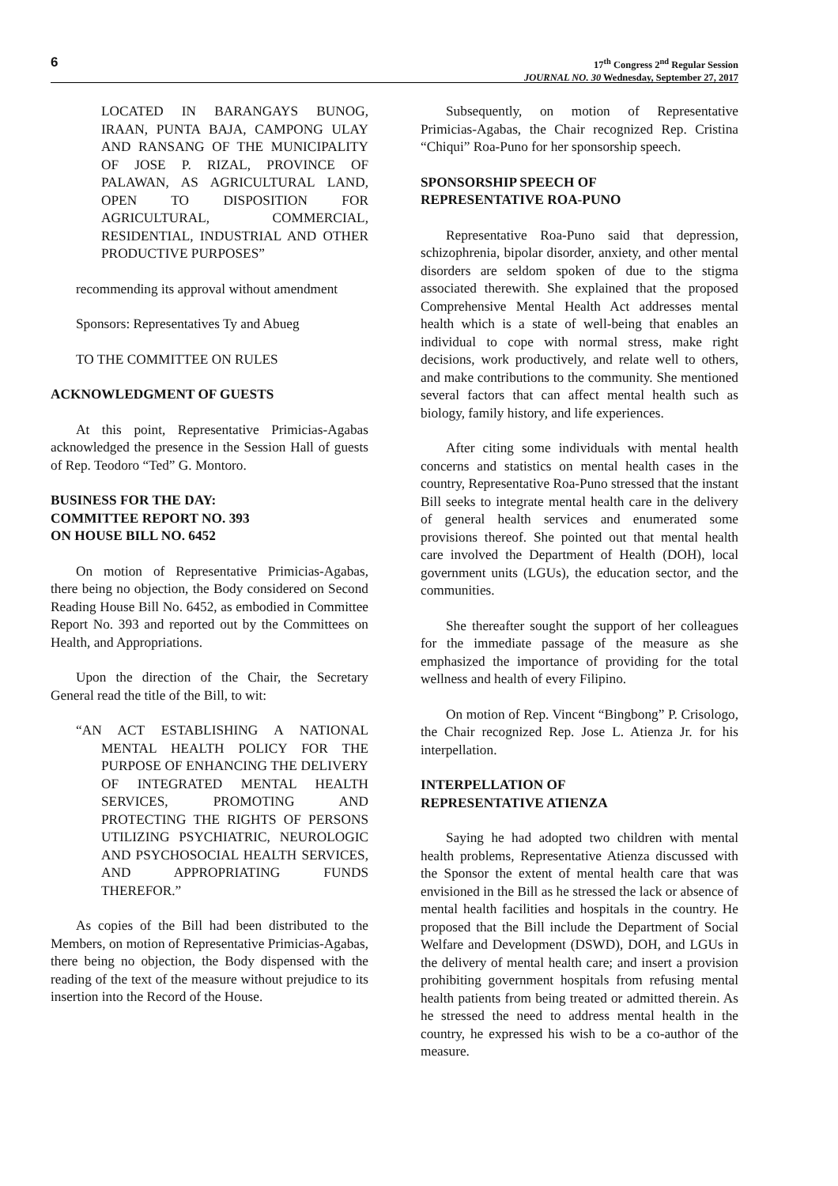6
17<sup>th</sup> Congress 2<sup>nd</sup> Regular Session
JOURNAL NO. 30 Wednesday, September 27, 2017
LOCATED IN BARANGAYS BUNOG, IRAAN, PUNTA BAJA, CAMPONG ULAY AND RANSANG OF THE MUNICIPALITY OF JOSE P. RIZAL, PROVINCE OF PALAWAN, AS AGRICULTURAL LAND, OPEN TO DISPOSITION FOR AGRICULTURAL, COMMERCIAL, RESIDENTIAL, INDUSTRIAL AND OTHER PRODUCTIVE PURPOSES”
recommending its approval without amendment
Sponsors: Representatives Ty and Abueg
TO THE COMMITTEE ON RULES
ACKNOWLEDGMENT OF GUESTS
At this point, Representative Primicias-Agabas acknowledged the presence in the Session Hall of guests of Rep. Teodoro “Ted” G. Montoro.
BUSINESS FOR THE DAY:
COMMITTEE REPORT NO. 393
ON HOUSE BILL NO. 6452
On motion of Representative Primicias-Agabas, there being no objection, the Body considered on Second Reading House Bill No. 6452, as embodied in Committee Report No. 393 and reported out by the Committees on Health, and Appropriations.
Upon the direction of the Chair, the Secretary General read the title of the Bill, to wit:
“AN ACT ESTABLISHING A NATIONAL MENTAL HEALTH POLICY FOR THE PURPOSE OF ENHANCING THE DELIVERY OF INTEGRATED MENTAL HEALTH SERVICES, PROMOTING AND PROTECTING THE RIGHTS OF PERSONS UTILIZING PSYCHIATRIC, NEUROLOGIC AND PSYCHOSOCIAL HEALTH SERVICES, AND APPROPRIATING FUNDS THEREFOR.”
As copies of the Bill had been distributed to the Members, on motion of Representative Primicias-Agabas, there being no objection, the Body dispensed with the reading of the text of the measure without prejudice to its insertion into the Record of the House.
Subsequently, on motion of Representative Primicias-Agabas, the Chair recognized Rep. Cristina “Chiqui” Roa-Puno for her sponsorship speech.
SPONSORSHIP SPEECH OF
REPRESENTATIVE ROA-PUNO
Representative Roa-Puno said that depression, schizophrenia, bipolar disorder, anxiety, and other mental disorders are seldom spoken of due to the stigma associated therewith. She explained that the proposed Comprehensive Mental Health Act addresses mental health which is a state of well-being that enables an individual to cope with normal stress, make right decisions, work productively, and relate well to others, and make contributions to the community. She mentioned several factors that can affect mental health such as biology, family history, and life experiences.
After citing some individuals with mental health concerns and statistics on mental health cases in the country, Representative Roa-Puno stressed that the instant Bill seeks to integrate mental health care in the delivery of general health services and enumerated some provisions thereof. She pointed out that mental health care involved the Department of Health (DOH), local government units (LGUs), the education sector, and the communities.
She thereafter sought the support of her colleagues for the immediate passage of the measure as she emphasized the importance of providing for the total wellness and health of every Filipino.
On motion of Rep. Vincent “Bingbong” P. Crisologo, the Chair recognized Rep. Jose L. Atienza Jr. for his interpellation.
INTERPELLATION OF
REPRESENTATIVE ATIENZA
Saying he had adopted two children with mental health problems, Representative Atienza discussed with the Sponsor the extent of mental health care that was envisioned in the Bill as he stressed the lack or absence of mental health facilities and hospitals in the country. He proposed that the Bill include the Department of Social Welfare and Development (DSWD), DOH, and LGUs in the delivery of mental health care; and insert a provision prohibiting government hospitals from refusing mental health patients from being treated or admitted therein. As he stressed the need to address mental health in the country, he expressed his wish to be a co-author of the measure.